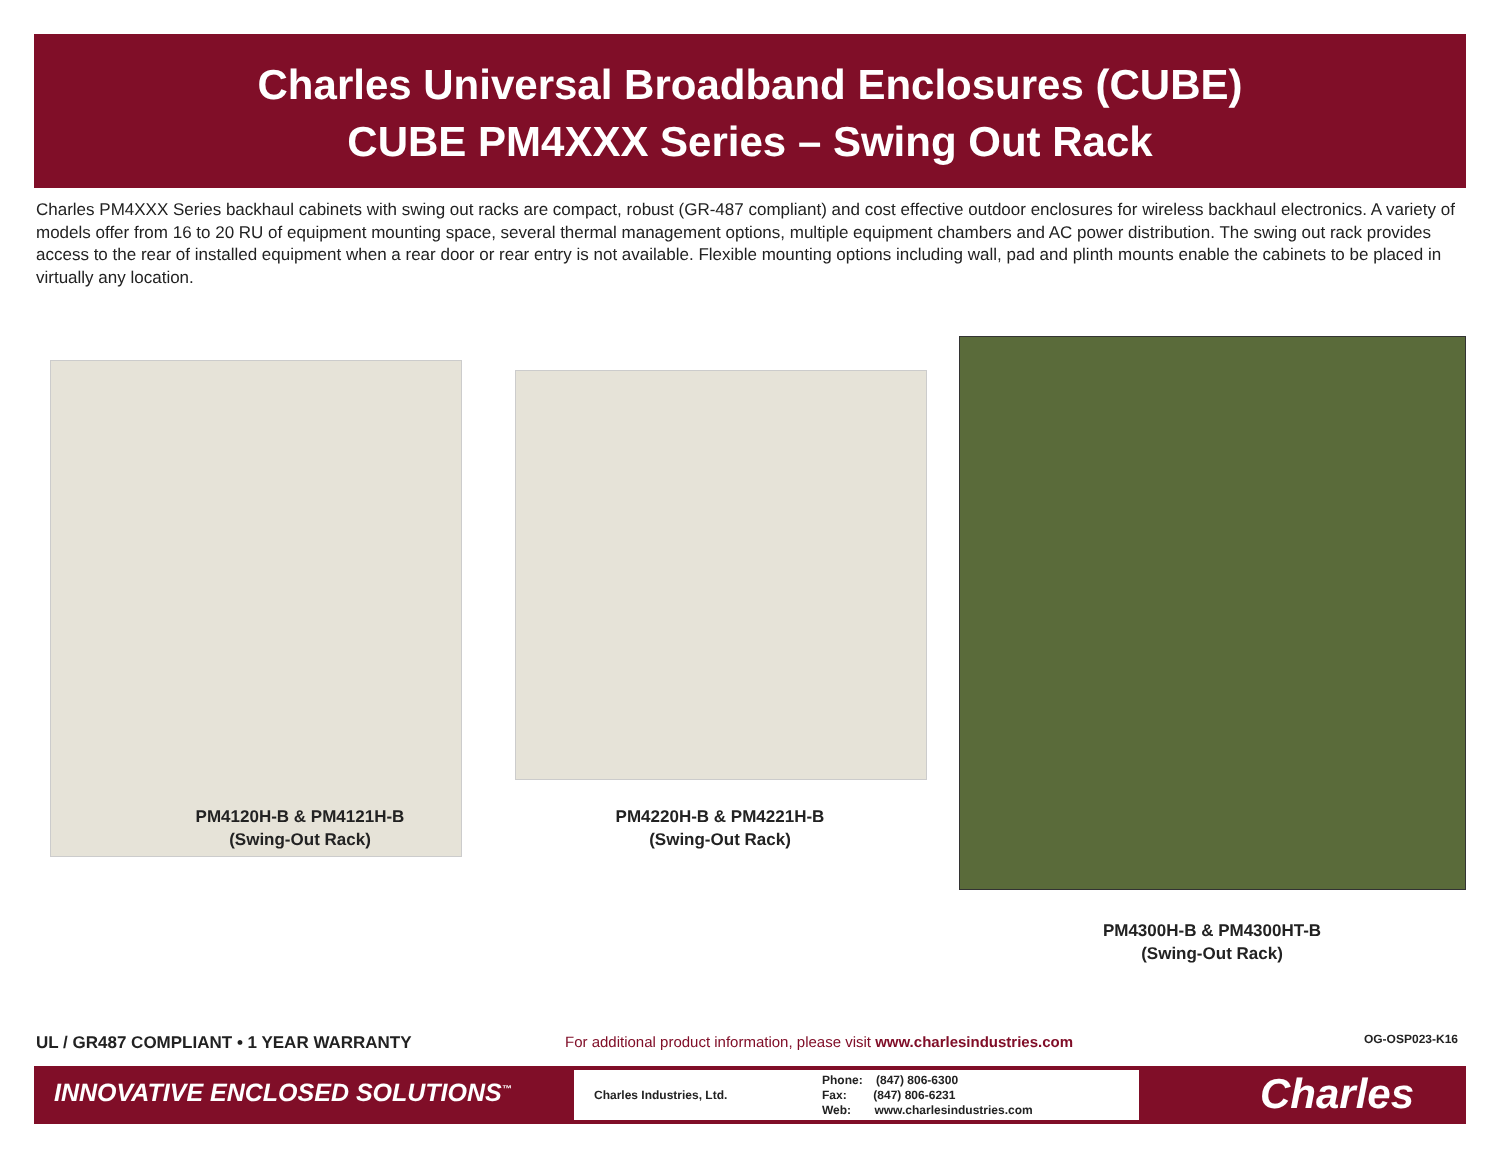Charles Universal Broadband Enclosures (CUBE)
CUBE PM4XXX Series – Swing Out Rack
Charles PM4XXX Series backhaul cabinets with swing out racks are compact, robust (GR-487 compliant) and cost effective outdoor enclosures for wireless backhaul electronics. A variety of models offer from 16 to 20 RU of equipment mounting space, several thermal management options, multiple equipment chambers and AC power distribution. The swing out rack provides access to the rear of installed equipment when a rear door or rear entry is not available. Flexible mounting options including wall, pad and plinth mounts enable the cabinets to be placed in virtually any location.
PM4120H-B & PM4121H-B
(Swing-Out Rack)
PM4220H-B & PM4221H-B
(Swing-Out Rack)
PM4300H-B & PM4300HT-B
(Swing-Out Rack)
UL / GR487 COMPLIANT • 1 YEAR WARRANTY
For additional product information, please visit www.charlesindustries.com
OG-OSP023-K16
INNOVATIVE ENCLOSED SOLUTIONS<sup>™</sup>
Charles Industries, Ltd. Phone: (847) 806-6300
Fax: (847) 806-6231
Web: www.charlesindustries.com
Charles